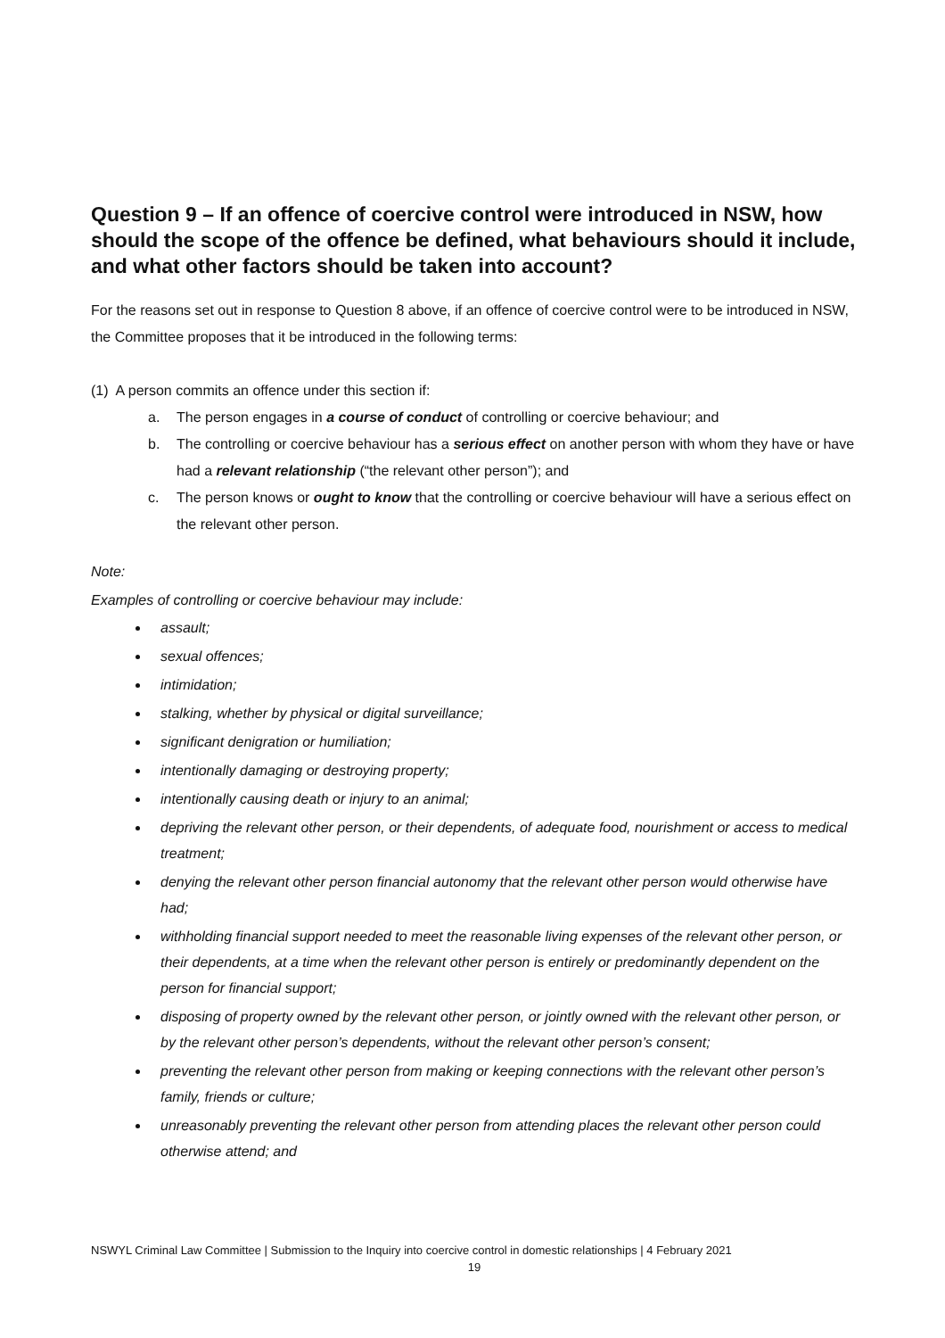Question 9 – If an offence of coercive control were introduced in NSW, how should the scope of the offence be defined, what behaviours should it include, and what other factors should be taken into account?
For the reasons set out in response to Question 8 above, if an offence of coercive control were to be introduced in NSW, the Committee proposes that it be introduced in the following terms:
(1) A person commits an offence under this section if:
a. The person engages in a course of conduct of controlling or coercive behaviour; and
b. The controlling or coercive behaviour has a serious effect on another person with whom they have or have had a relevant relationship (“the relevant other person”); and
c. The person knows or ought to know that the controlling or coercive behaviour will have a serious effect on the relevant other person.
Note:
Examples of controlling or coercive behaviour may include:
assault;
sexual offences;
intimidation;
stalking, whether by physical or digital surveillance;
significant denigration or humiliation;
intentionally damaging or destroying property;
intentionally causing death or injury to an animal;
depriving the relevant other person, or their dependents, of adequate food, nourishment or access to medical treatment;
denying the relevant other person financial autonomy that the relevant other person would otherwise have had;
withholding financial support needed to meet the reasonable living expenses of the relevant other person, or their dependents, at a time when the relevant other person is entirely or predominantly dependent on the person for financial support;
disposing of property owned by the relevant other person, or jointly owned with the relevant other person, or by the relevant other person’s dependents, without the relevant other person’s consent;
preventing the relevant other person from making or keeping connections with the relevant other person’s family, friends or culture;
unreasonably preventing the relevant other person from attending places the relevant other person could otherwise attend; and
NSWYL Criminal Law Committee | Submission to the Inquiry into coercive control in domestic relationships | 4 February 2021
19